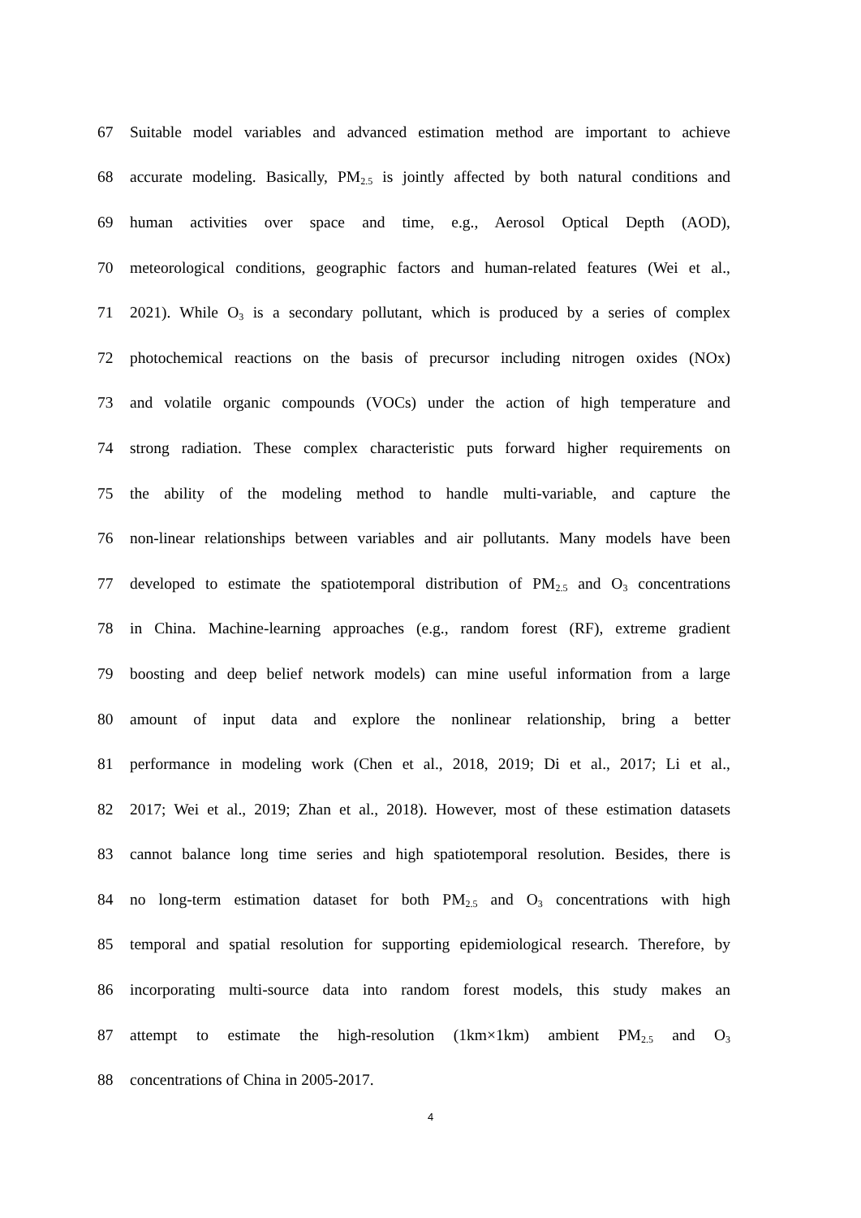67
Suitable model variables and advanced estimation method are important to achieve
68
accurate modeling. Basically, PM<sub>2.5</sub> is jointly affected by both natural conditions and
69
human activities over space and time, e.g., Aerosol Optical Depth (AOD),
70
meteorological conditions, geographic factors and human-related features (Wei et al.,
71
2021). While O<sub>3</sub> is a secondary pollutant, which is produced by a series of complex
72
photochemical reactions on the basis of precursor including nitrogen oxides (NOx)
73
and volatile organic compounds (VOCs) under the action of high temperature and
74
strong radiation. These complex characteristic puts forward higher requirements on
75
the ability of the modeling method to handle multi-variable, and capture the
76
non-linear relationships between variables and air pollutants. Many models have been
77
developed to estimate the spatiotemporal distribution of PM<sub>2.5</sub> and O<sub>3</sub> concentrations
78
in China. Machine-learning approaches (e.g., random forest (RF), extreme gradient
79
boosting and deep belief network models) can mine useful information from a large
80
amount of input data and explore the nonlinear relationship, bring a better
81
performance in modeling work (Chen et al., 2018, 2019; Di et al., 2017; Li et al.,
82
2017; Wei et al., 2019; Zhan et al., 2018). However, most of these estimation datasets
83
cannot balance long time series and high spatiotemporal resolution. Besides, there is
84
no long-term estimation dataset for both PM<sub>2.5</sub> and O<sub>3</sub> concentrations with high
85
temporal and spatial resolution for supporting epidemiological research. Therefore, by
86
incorporating multi-source data into random forest models, this study makes an
87
attempt to estimate the high-resolution (1km×1km) ambient PM<sub>2.5</sub> and O<sub>3</sub>
88 concentrations of China in 2005-2017.
4